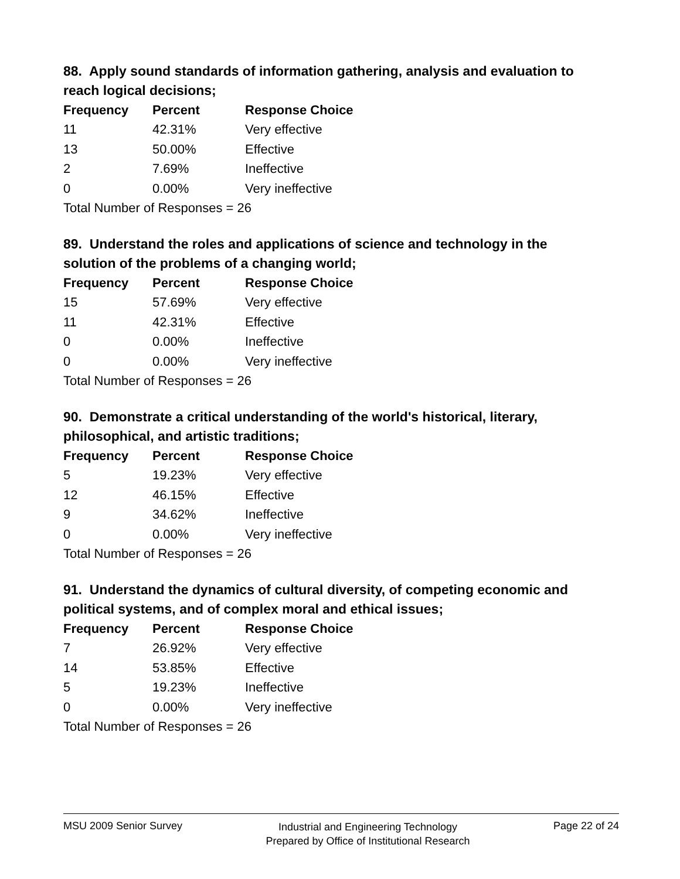88. Apply sound standards of information gathering, analysis and evaluation to reach logical decisions;
| Frequency | Percent | Response Choice |
| --- | --- | --- |
| 11 | 42.31% | Very effective |
| 13 | 50.00% | Effective |
| 2 | 7.69% | Ineffective |
| 0 | 0.00% | Very ineffective |
| Total Number of Responses = 26 | | |
89. Understand the roles and applications of science and technology in the solution of the problems of a changing world;
| Frequency | Percent | Response Choice |
| --- | --- | --- |
| 15 | 57.69% | Very effective |
| 11 | 42.31% | Effective |
| 0 | 0.00% | Ineffective |
| 0 | 0.00% | Very ineffective |
| Total Number of Responses = 26 | | |
90. Demonstrate a critical understanding of the world's historical, literary, philosophical, and artistic traditions;
| Frequency | Percent | Response Choice |
| --- | --- | --- |
| 5 | 19.23% | Very effective |
| 12 | 46.15% | Effective |
| 9 | 34.62% | Ineffective |
| 0 | 0.00% | Very ineffective |
| Total Number of Responses = 26 | | |
91. Understand the dynamics of cultural diversity, of competing economic and political systems, and of complex moral and ethical issues;
| Frequency | Percent | Response Choice |
| --- | --- | --- |
| 7 | 26.92% | Very effective |
| 14 | 53.85% | Effective |
| 5 | 19.23% | Ineffective |
| 0 | 0.00% | Very ineffective |
| Total Number of Responses = 26 | | |
MSU 2009 Senior Survey
Industrial and Engineering Technology
Prepared by Office of Institutional Research
Page 22 of 24